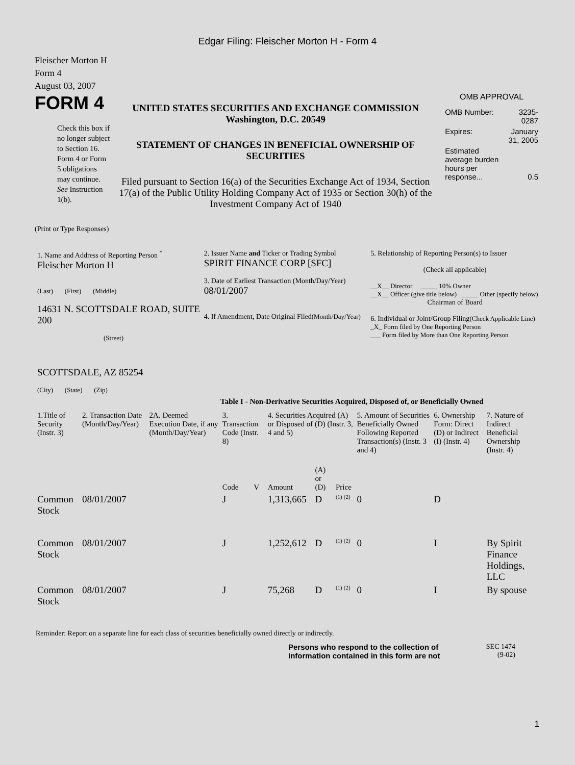Edgar Filing: Fleischer Morton H - Form 4
Fleischer Morton H
Form 4
August 03, 2007
FORM 4
Check this box if no longer subject to Section 16. Form 4 or Form 5 obligations may continue. See Instruction 1(b).
UNITED STATES SECURITIES AND EXCHANGE COMMISSION
Washington, D.C. 20549
STATEMENT OF CHANGES IN BENEFICIAL OWNERSHIP OF SECURITIES
Filed pursuant to Section 16(a) of the Securities Exchange Act of 1934, Section 17(a) of the Public Utility Holding Company Act of 1935 or Section 30(h) of the Investment Company Act of 1940
OMB APPROVAL
| OMB Number: | 3235-0287 |
| Expires: | January 31, 2005 |
| Estimated average burden hours per response... | 0.5 |
(Print or Type Responses)
| 1. Name and Address of Reporting Person <sup>*</sup> Fleischer Morton H (Last) (First) (Middle) 14631 N. SCOTTSDALE ROAD, SUITE 200 (Street) SCOTTSDALE, AZ 85254 (City) (State) (Zip) | 2. Issuer Name and Ticker or Trading Symbol SPIRIT FINANCE CORP [SFC] 3. Date of Earliest Transaction (Month/Day/Year) 08/01/2007 4. If Amendment, Date Original Filed (Month/Day/Year) | 5. Relationship of Reporting Person(s) to Issuer (Check all applicable) __X__ Director _____ 10% Owner __X__ Officer (give title below) _____ Other (specify below) Chairman of Board 6. Individual or Joint/Group Filing (Check Applicable Line) _X_ Form filed by One Reporting Person ___ Form filed by More than One Reporting Person |
Table I - Non-Derivative Securities Acquired, Disposed of, or Beneficially Owned
| 1.Title of Security (Instr. 3) | 2. Transaction Date (Month/Day/Year) | 2A. Deemed Execution Date, if any (Month/Day/Year) | 3. Transaction Code (Instr. 8) | | 4. Securities Acquired (A) or Disposed of (D) (Instr. 3, 4 and 5) | | | 5. Amount of Securities Beneficially Owned Following Reported Transaction(s) (Instr. 3 and 4) | 6. Ownership Form: Direct (D) or Indirect (I) (Instr. 4) | 7. Nature of Indirect Beneficial Ownership (Instr. 4) |
| --- | --- | --- | --- | --- | --- | --- | --- | --- | --- | --- |
| | | | Code | V | Amount | (A) or (D) | Price | | | |
| Common Stock | 08/01/2007 | | J | | 1,313,665 | D | <sup>(1)</sup> <sup>(2)</sup> | 0 | D | |
| Common Stock | 08/01/2007 | | J | | 1,252,612 | D | <sup>(1)</sup> <sup>(2)</sup> | 0 | I | By Spirit Finance Holdings, LLC |
| Common Stock | 08/01/2007 | | J | | 75,268 | D | <sup>(1)</sup> <sup>(2)</sup> | 0 | I | By spouse |
Reminder: Report on a separate line for each class of securities beneficially owned directly or indirectly.
Persons who respond to the collection of information contained in this form are not
SEC 1474
(9-02)
1